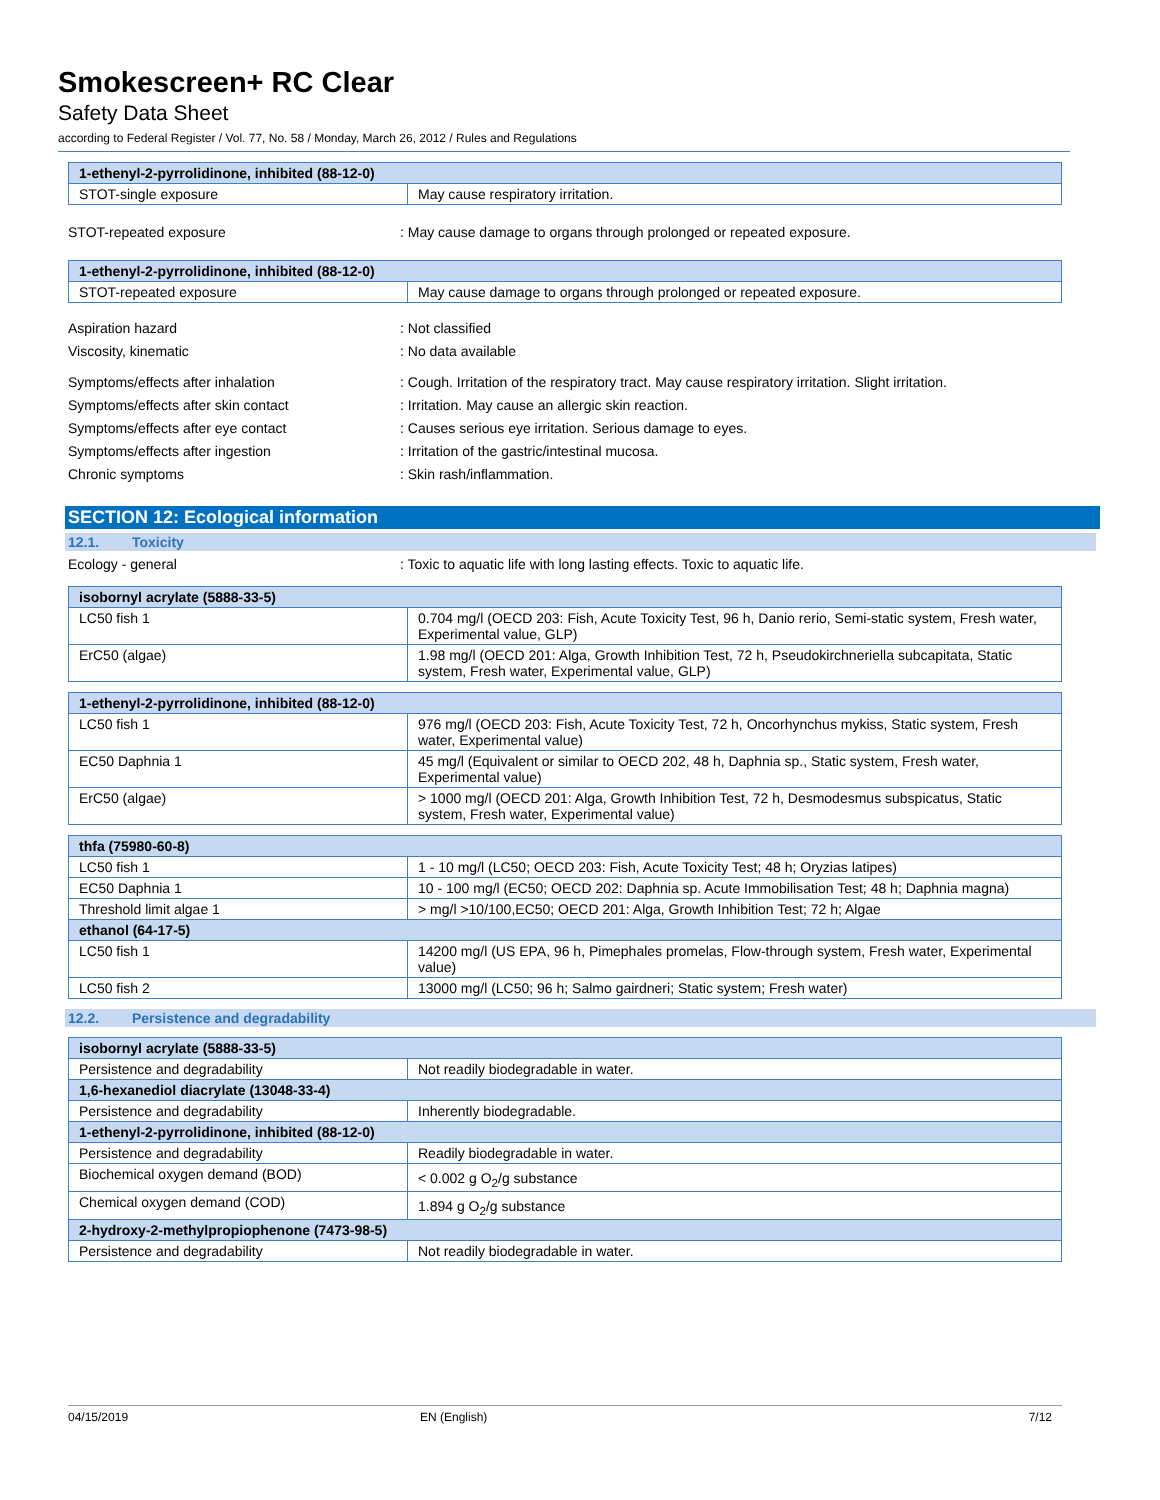Smokescreen+ RC Clear
Safety Data Sheet
according to Federal Register / Vol. 77, No. 58 / Monday, March 26, 2012 / Rules and Regulations
| 1-ethenyl-2-pyrrolidinone, inhibited (88-12-0) | |
| --- | --- |
| STOT-single exposure | May cause respiratory irritation. |
STOT-repeated exposure : May cause damage to organs through prolonged or repeated exposure.
| 1-ethenyl-2-pyrrolidinone, inhibited (88-12-0) | |
| --- | --- |
| STOT-repeated exposure | May cause damage to organs through prolonged or repeated exposure. |
Aspiration hazard : Not classified
Viscosity, kinematic : No data available
Symptoms/effects after inhalation : Cough. Irritation of the respiratory tract. May cause respiratory irritation. Slight irritation.
Symptoms/effects after skin contact : Irritation. May cause an allergic skin reaction.
Symptoms/effects after eye contact : Causes serious eye irritation. Serious damage to eyes.
Symptoms/effects after ingestion : Irritation of the gastric/intestinal mucosa.
Chronic symptoms : Skin rash/inflammation.
SECTION 12: Ecological information
12.1. Toxicity
Ecology - general : Toxic to aquatic life with long lasting effects. Toxic to aquatic life.
| isobornyl acrylate (5888-33-5) | |
| --- | --- |
| LC50 fish 1 | 0.704 mg/l (OECD 203: Fish, Acute Toxicity Test, 96 h, Danio rerio, Semi-static system, Fresh water, Experimental value, GLP) |
| ErC50 (algae) | 1.98 mg/l (OECD 201: Alga, Growth Inhibition Test, 72 h, Pseudokirchneriella subcapitata, Static system, Fresh water, Experimental value, GLP) |
| 1-ethenyl-2-pyrrolidinone, inhibited (88-12-0) | |
| --- | --- |
| LC50 fish 1 | 976 mg/l (OECD 203: Fish, Acute Toxicity Test, 72 h, Oncorhynchus mykiss, Static system, Fresh water, Experimental value) |
| EC50 Daphnia 1 | 45 mg/l (Equivalent or similar to OECD 202, 48 h, Daphnia sp., Static system, Fresh water, Experimental value) |
| ErC50 (algae) | > 1000 mg/l (OECD 201: Alga, Growth Inhibition Test, 72 h, Desmodesmus subspicatus, Static system, Fresh water, Experimental value) |
| thfa (75980-60-8) | |
| --- | --- |
| LC50 fish 1 | 1 - 10 mg/l (LC50; OECD 203: Fish, Acute Toxicity Test; 48 h; Oryzias latipes) |
| EC50 Daphnia 1 | 10 - 100 mg/l (EC50; OECD 202: Daphnia sp. Acute Immobilisation Test; 48 h; Daphnia magna) |
| Threshold limit algae 1 | > mg/l >10/100,EC50; OECD 201: Alga, Growth Inhibition Test; 72 h; Algae |
| ethanol (64-17-5) | |
| LC50 fish 1 | 14200 mg/l (US EPA, 96 h, Pimephales promelas, Flow-through system, Fresh water, Experimental value) |
| LC50 fish 2 | 13000 mg/l (LC50; 96 h; Salmo gairdneri; Static system; Fresh water) |
12.2. Persistence and degradability
| isobornyl acrylate (5888-33-5) | |
| --- | --- |
| Persistence and degradability | Not readily biodegradable in water. |
| 1,6-hexanediol diacrylate (13048-33-4) | |
| Persistence and degradability | Inherently biodegradable. |
| 1-ethenyl-2-pyrrolidinone, inhibited (88-12-0) | |
| Persistence and degradability | Readily biodegradable in water. |
| Biochemical oxygen demand (BOD) | < 0.002 g O<sub>2</sub>/g substance |
| Chemical oxygen demand (COD) | 1.894 g O<sub>2</sub>/g substance |
| 2-hydroxy-2-methylpropiophenone (7473-98-5) | |
| Persistence and degradability | Not readily biodegradable in water. |
04/15/2019 EN (English) 7/12